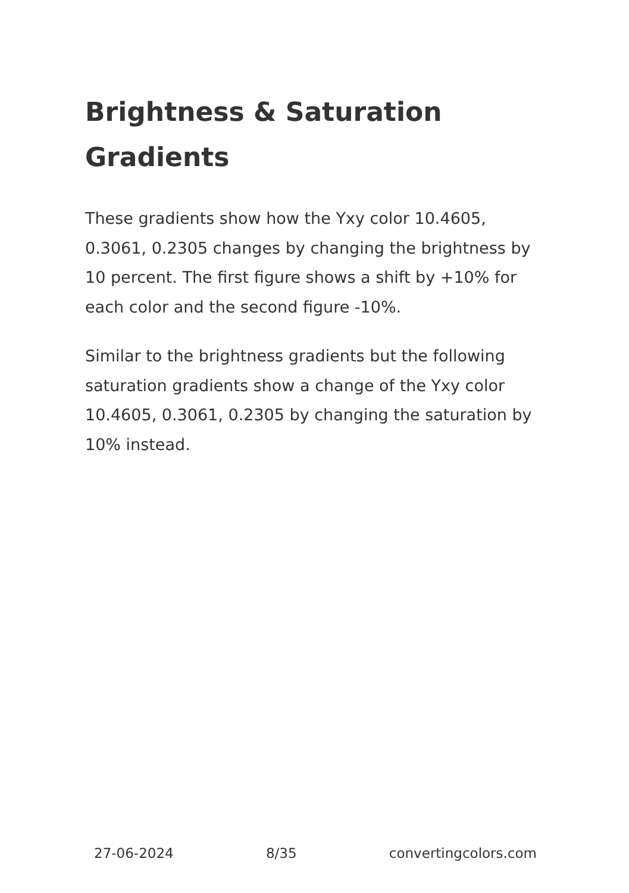Brightness & Saturation Gradients
These gradients show how the Yxy color 10.4605, 0.3061, 0.2305 changes by changing the brightness by 10 percent. The first figure shows a shift by +10% for each color and the second figure -10%.
Similar to the brightness gradients but the following saturation gradients show a change of the Yxy color 10.4605, 0.3061, 0.2305 by changing the saturation by 10% instead.
27-06-2024 8/35 convertingcolors.com